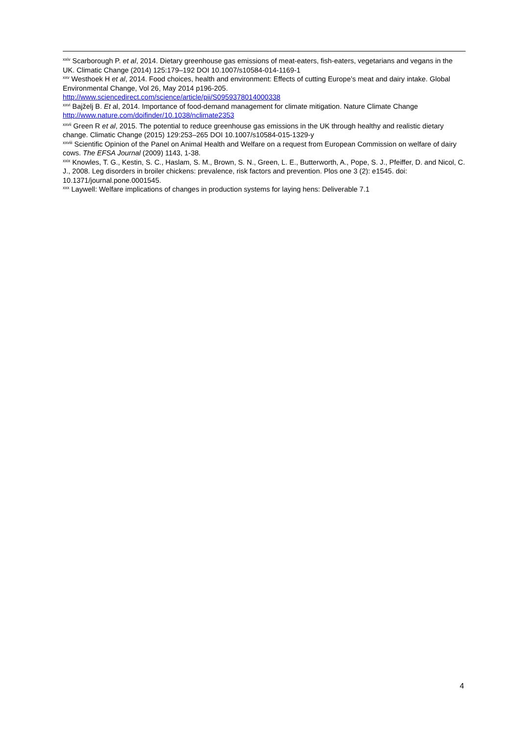<sup>xxiv</sup> Scarborough P. et al, 2014. Dietary greenhouse gas emissions of meat-eaters, fish-eaters, vegetarians and vegans in the UK. Climatic Change (2014) 125:179–192 DOI 10.1007/s10584-014-1169-1
<sup>xxv</sup> Westhoek H et al, 2014. Food choices, health and environment: Effects of cutting Europe’s meat and dairy intake. Global Environmental Change, Vol 26, May 2014 p196-205.
http://www.sciencedirect.com/science/article/pii/S0959378014000338
<sup>xxvi</sup> Bajželj B. Et al, 2014. Importance of food-demand management for climate mitigation. Nature Climate Change http://www.nature.com/doifinder/10.1038/nclimate2353
<sup>xxvii</sup> Green R et al, 2015. The potential to reduce greenhouse gas emissions in the UK through healthy and realistic dietary change. Climatic Change (2015) 129:253–265 DOI 10.1007/s10584-015-1329-y
<sup>xxviii</sup> Scientific Opinion of the Panel on Animal Health and Welfare on a request from European Commission on welfare of dairy cows. The EFSA Journal (2009) 1143, 1-38.
<sup>xxix</sup> Knowles, T. G., Kestin, S. C., Haslam, S. M., Brown, S. N., Green, L. E., Butterworth, A., Pope, S. J., Pfeiffer, D. and Nicol, C. J., 2008. Leg disorders in broiler chickens: prevalence, risk factors and prevention. Plos one 3 (2): e1545. doi: 10.1371/journal.pone.0001545.
<sup>xxx</sup> Laywell: Welfare implications of changes in production systems for laying hens: Deliverable 7.1
4